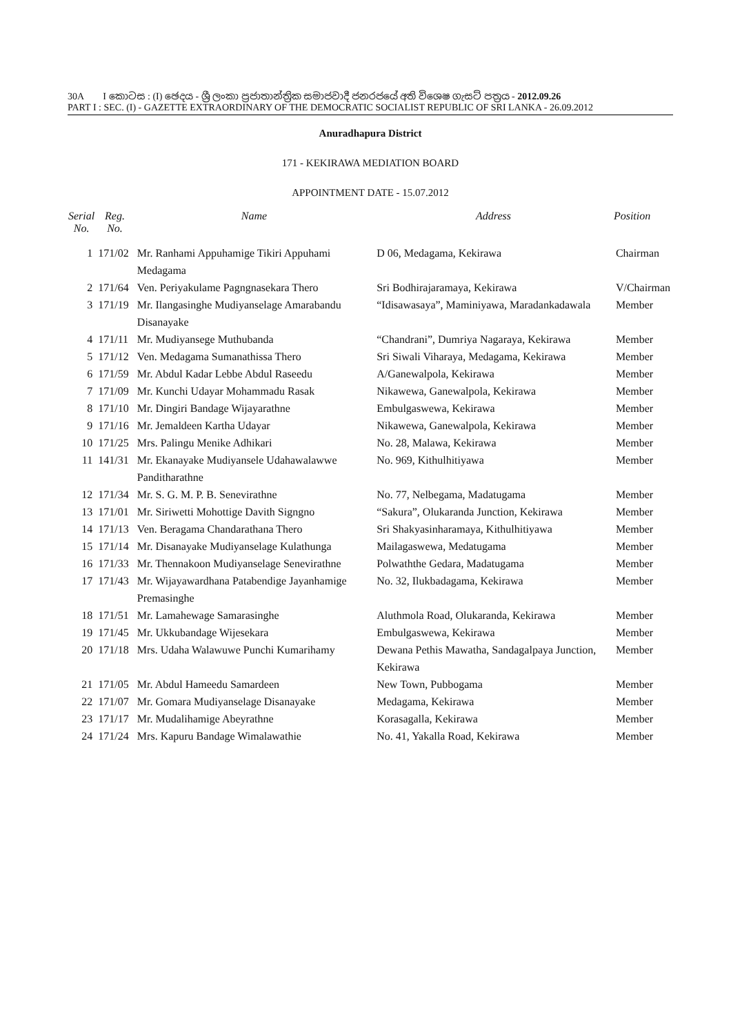30A I කොටස : (I) ඡෙදය - ශ්‍රී ලංකා ප්‍රජාතාන්ත්‍රික සමාජවාදී ජනරජයේ අති විශෙෂ ගැසට් පත්‍රය - 2012.09.26
PART I : SEC. (I) - GAZETTE EXTRAORDINARY OF THE DEMOCRATIC SOCIALIST REPUBLIC OF SRI LANKA - 26.09.2012
Anuradhapura District
171 - KEKIRAWA MEDIATION BOARD
APPOINTMENT DATE - 15.07.2012
| Serial No. | Reg. No. | Name | Address | Position |
| --- | --- | --- | --- | --- |
| 1 | 171/02 | Mr. Ranhami Appuhamige Tikiri Appuhami Medagama | D 06, Medagama, Kekirawa | Chairman |
| 2 | 171/64 | Ven. Periyakulame Pagngnasekara Thero | Sri Bodhirajaramaya, Kekirawa | V/Chairman |
| 3 | 171/19 | Mr. Ilangasinghe Mudiyanselage Amarabandu Disanayake | “Idisawasaya”, Maminiyawa, Maradankadawala | Member |
| 4 | 171/11 | Mr. Mudiyansege Muthubanda | “Chandrani”, Dumriya Nagaraya, Kekirawa | Member |
| 5 | 171/12 | Ven. Medagama Sumanathissa Thero | Sri Siwali Viharaya, Medagama, Kekirawa | Member |
| 6 | 171/59 | Mr. Abdul Kadar Lebbe Abdul Raseedu | A/Ganewalpola, Kekirawa | Member |
| 7 | 171/09 | Mr. Kunchi Udayar Mohammadu Rasak | Nikawewa, Ganewalpola, Kekirawa | Member |
| 8 | 171/10 | Mr. Dingiri Bandage Wijayarathne | Embulgaswewa, Kekirawa | Member |
| 9 | 171/16 | Mr. Jemaldeen Kartha Udayar | Nikawewa, Ganewalpola, Kekirawa | Member |
| 10 | 171/25 | Mrs. Palingu Menike Adhikari | No. 28, Malawa, Kekirawa | Member |
| 11 | 141/31 | Mr. Ekanayake Mudiyansele Udahawalawwe Panditharathne | No. 969, Kithulhitiyawa | Member |
| 12 | 171/34 | Mr. S. G. M. P. B. Senevirathne | No. 77, Nelbegama, Madatugama | Member |
| 13 | 171/01 | Mr. Siriwetti Mohottige Davith Signgno | “Sakura”, Olukaranda Junction, Kekirawa | Member |
| 14 | 171/13 | Ven. Beragama Chandarathana Thero | Sri Shakyasinharamaya, Kithulhitiyawa | Member |
| 15 | 171/14 | Mr. Disanayake Mudiyanselage Kulathunga | Mailagaswewa, Medatugama | Member |
| 16 | 171/33 | Mr. Thennakoon Mudiyanselage Senevirathne | Polwaththe Gedara, Madatugama | Member |
| 17 | 171/43 | Mr. Wijayawardhana Patabendige Jayanhamige Premasinghe | No. 32, Ilukbadagama, Kekirawa | Member |
| 18 | 171/51 | Mr. Lamahewage Samarasinghe | Aluthmola Road, Olukaranda, Kekirawa | Member |
| 19 | 171/45 | Mr. Ukkubandage Wijesekara | Embulgaswewa, Kekirawa | Member |
| 20 | 171/18 | Mrs. Udaha Walawuwe Punchi Kumarihamy | Dewana Pethis Mawatha, Sandagalpaya Junction, Kekirawa | Member |
| 21 | 171/05 | Mr. Abdul Hameedu Samardeen | New Town, Pubbogama | Member |
| 22 | 171/07 | Mr. Gomara Mudiyanselage Disanayake | Medagama, Kekirawa | Member |
| 23 | 171/17 | Mr. Mudalihamige Abeyrathne | Korasagalla, Kekirawa | Member |
| 24 | 171/24 | Mrs. Kapuru Bandage Wimalawathie | No. 41, Yakalla Road, Kekirawa | Member |